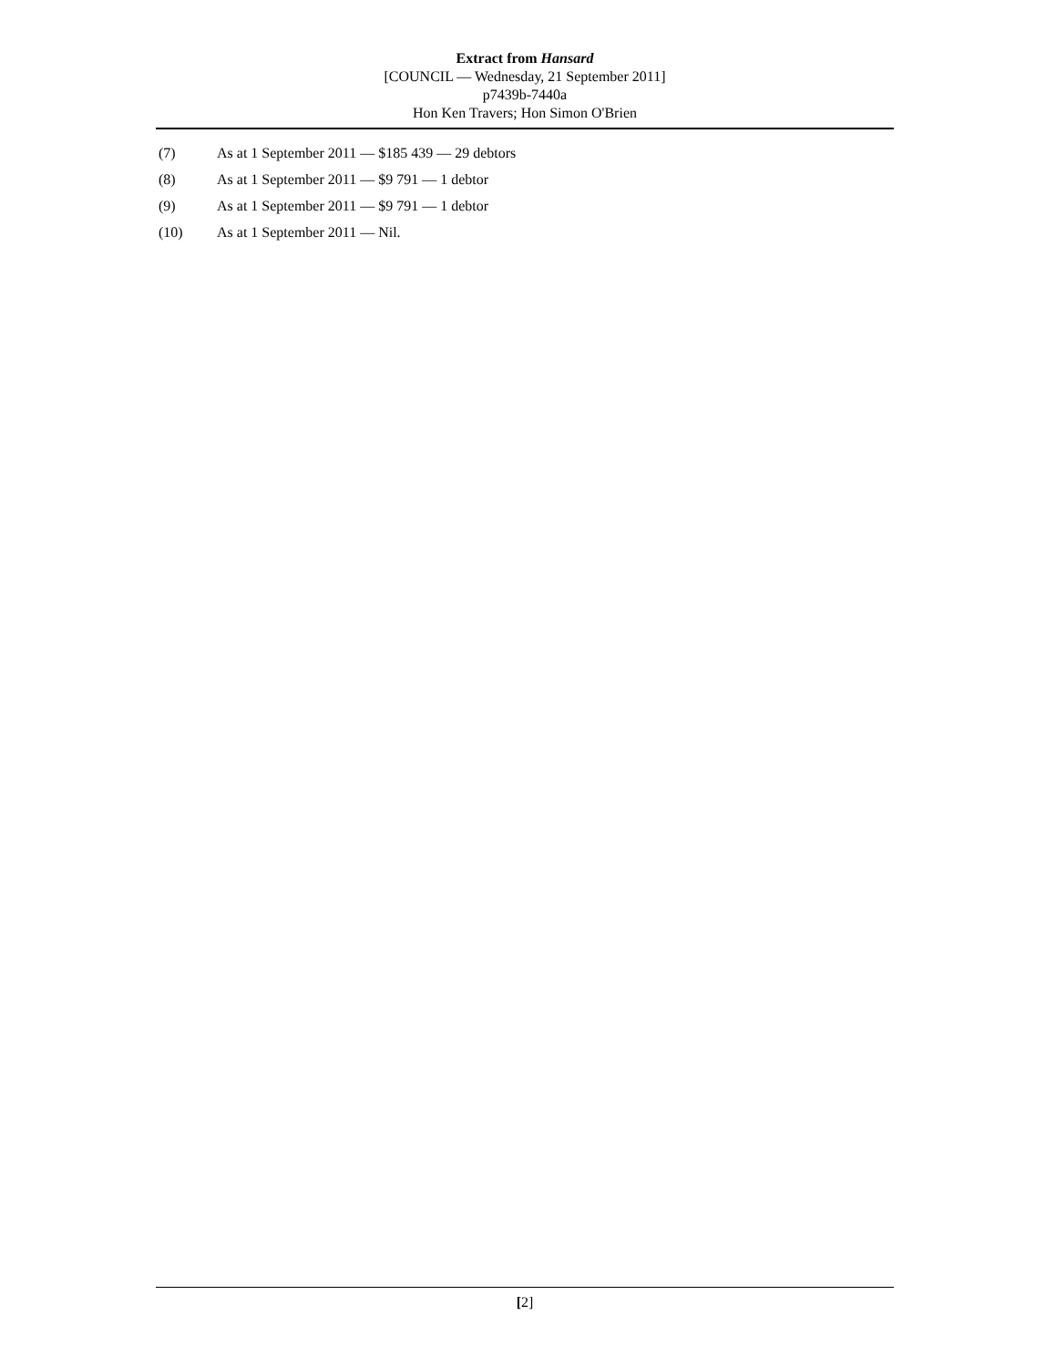Extract from Hansard
[COUNCIL — Wednesday, 21 September 2011]
p7439b-7440a
Hon Ken Travers; Hon Simon O'Brien
(7) As at 1 September 2011 — $185 439 — 29 debtors
(8) As at 1 September 2011 — $9 791 — 1 debtor
(9) As at 1 September 2011 — $9 791 — 1 debtor
(10) As at 1 September 2011 — Nil.
[2]